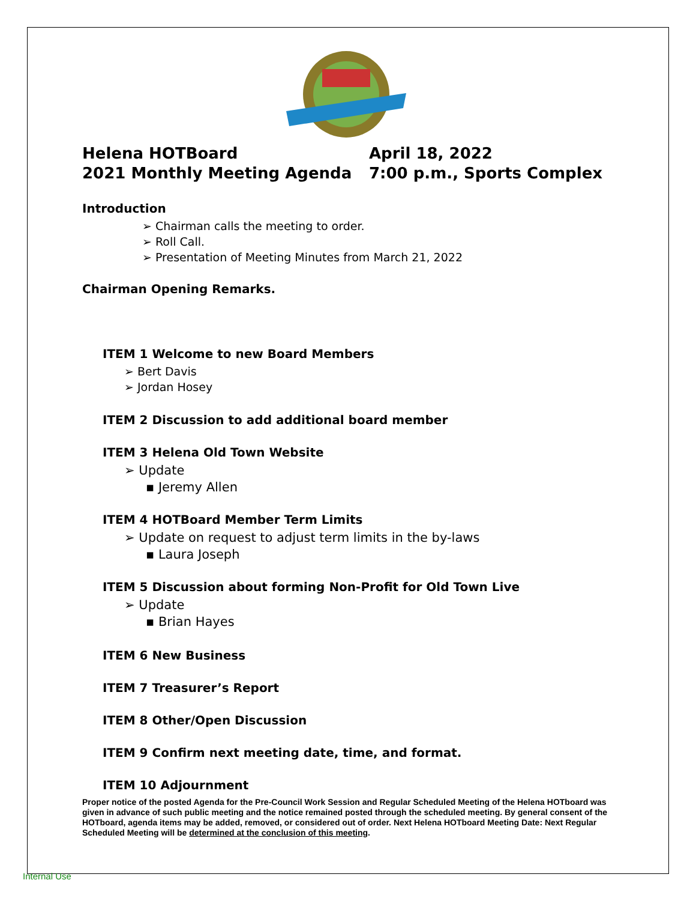Helena HOTBoard
2021 Monthly Meeting Agenda
April 18, 2022
7:00 p.m., Sports Complex
Introduction
➢ Chairman calls the meeting to order.
➢ Roll Call.
➢ Presentation of Meeting Minutes from March 21, 2022
Chairman Opening Remarks.
ITEM 1 Welcome to new Board Members
➢ Bert Davis
➢ Jordan Hosey
ITEM 2 Discussion to add additional board member
ITEM 3 Helena Old Town Website
➢ Update
▪ Jeremy Allen
ITEM 4 HOTBoard Member Term Limits
➢ Update on request to adjust term limits in the by-laws
▪ Laura Joseph
ITEM 5 Discussion about forming Non-Profit for Old Town Live
➢ Update
▪ Brian Hayes
ITEM 6 New Business
ITEM 7 Treasurer’s Report
ITEM 8 Other/Open Discussion
ITEM 9 Confirm next meeting date, time, and format.
ITEM 10 Adjournment
Proper notice of the posted Agenda for the Pre-Council Work Session and Regular Scheduled Meeting of the Helena HOTboard was given in advance of such public meeting and the notice remained posted through the scheduled meeting. By general consent of the HOTboard, agenda items may be added, removed, or considered out of order. Next Helena HOTboard Meeting Date: Next Regular Scheduled Meeting will be determined at the conclusion of this meeting.
Internal Use